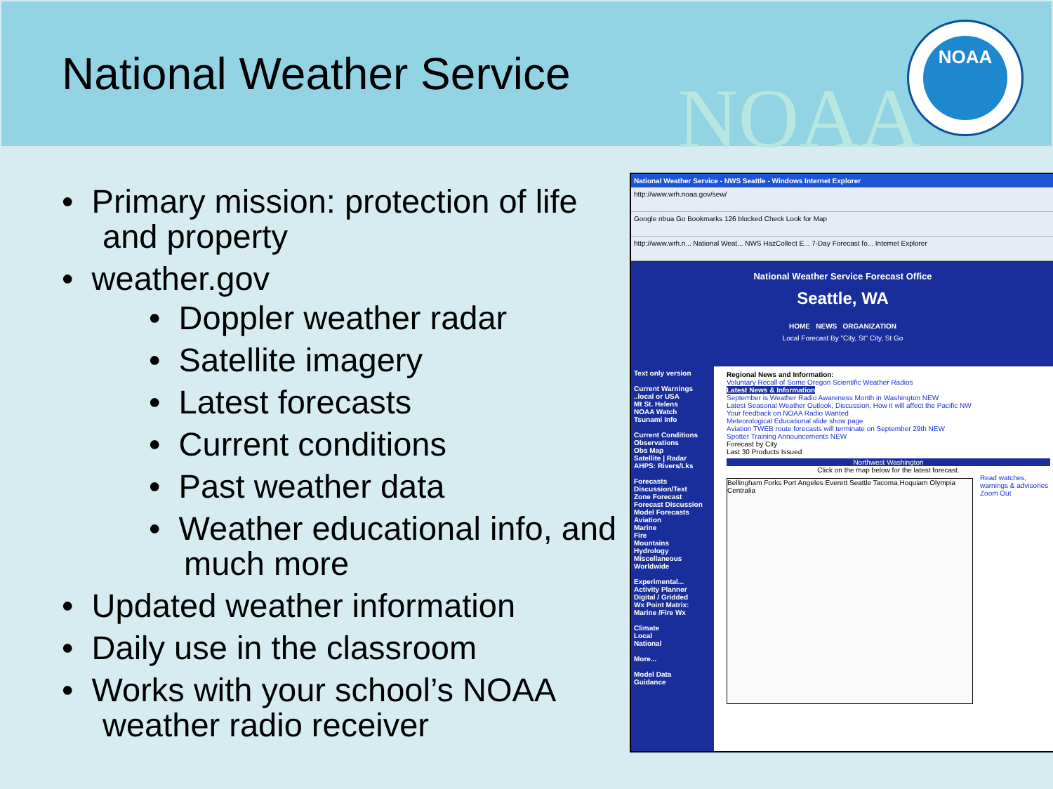National Weather Service NOAA
NOAA
• Primary mission: protection of life and property
• weather.gov
• Doppler weather radar
• Satellite imagery
• Latest forecasts
• Current conditions
• Past weather data
• Weather educational info, and much more
• Updated weather information
• Daily use in the classroom
• Works with your school’s NOAA weather radio receiver
National Weather Service - NWS Seattle - Windows Internet Explorer
http://www.wrh.noaa.gov/sew/
Google nbua Go Bookmarks 126 blocked Check Look for Map
http://www.wrh.n... National Weat... NWS HazCollect E... 7-Day Forecast fo... Internet Explorer
National Weather Service Forecast Office
Seattle, WA
HOME NEWS ORGANIZATION
Local Forecast By "City, St" City, St Go
Text only version
Current Warnings
..local or USA
Mt St. Helens
NOAA Watch
Tsunami Info
Current Conditions
Observations
Obs Map
Satellite | Radar
AHPS: Rivers/Lks
Forecasts
Discussion/Text
Zone Forecast
Forecast Discussion
Model Forecasts
Aviation
Marine
Fire
Mountains
Hydrology
Miscellaneous
Worldwide
Experimental...
Activity Planner
Digital / Gridded
Wx Point Matrix:
Marine /Fire Wx
Climate
Local
National
More...
Model Data
Guidance
Regional News and Information:
Voluntary Recall of Some Oregon Scientific Weather Radios
Latest News & Information
September is Weather Radio Awareness Month in Washington NEW
Latest Seasonal Weather Outlook, Discussion, How it will affect the Pacific NW
Your feedback on NOAA Radio Wanted
Meteorological Educational slide show page
Aviation TWEB route forecasts will terminate on September 29th NEW
Spotter Training Announcements NEW
Forecast by City
Last 30 Products Issued
Northwest Washington
Click on the map below for the latest forecast.
Read watches, warnings & advisories
Zoom Out
Bellingham Forks Port Angeles Everett Seattle Tacoma Hoquiam Olympia Centralia